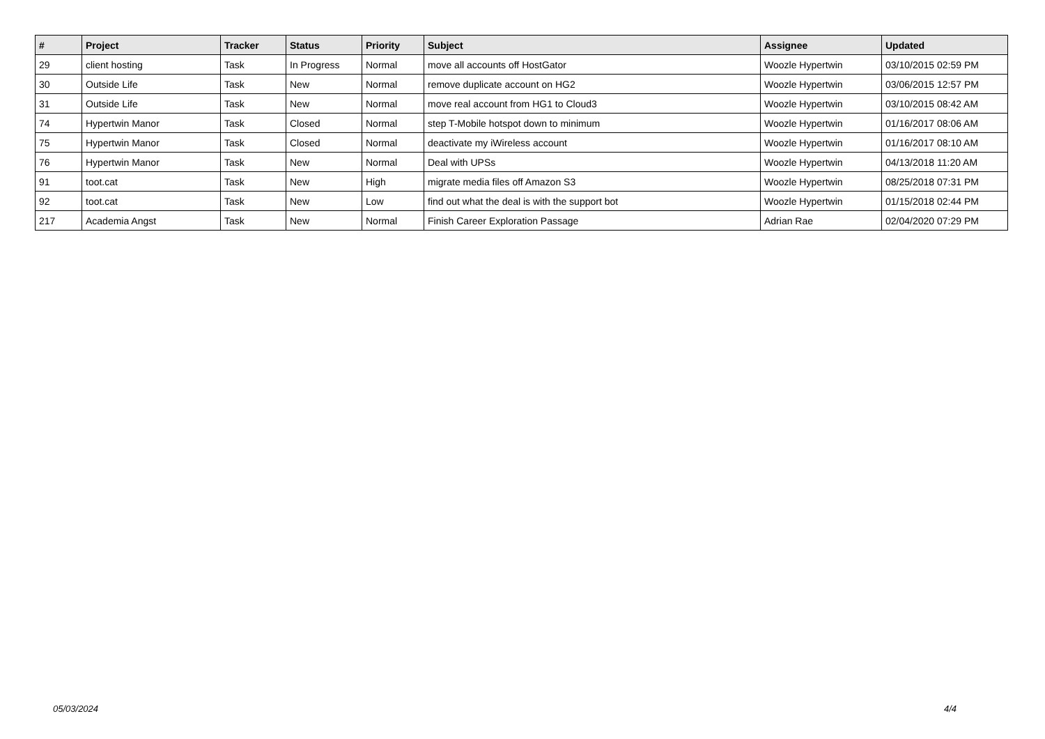| # | Project | Tracker | Status | Priority | Subject | Assignee | Updated |
| --- | --- | --- | --- | --- | --- | --- | --- |
| 29 | client hosting | Task | In Progress | Normal | move all accounts off HostGator | Woozle Hypertwin | 03/10/2015 02:59 PM |
| 30 | Outside Life | Task | New | Normal | remove duplicate account on HG2 | Woozle Hypertwin | 03/06/2015 12:57 PM |
| 31 | Outside Life | Task | New | Normal | move real account from HG1 to Cloud3 | Woozle Hypertwin | 03/10/2015 08:42 AM |
| 74 | Hypertwin Manor | Task | Closed | Normal | step T-Mobile hotspot down to minimum | Woozle Hypertwin | 01/16/2017 08:06 AM |
| 75 | Hypertwin Manor | Task | Closed | Normal | deactivate my iWireless account | Woozle Hypertwin | 01/16/2017 08:10 AM |
| 76 | Hypertwin Manor | Task | New | Normal | Deal with UPSs | Woozle Hypertwin | 04/13/2018 11:20 AM |
| 91 | toot.cat | Task | New | High | migrate media files off Amazon S3 | Woozle Hypertwin | 08/25/2018 07:31 PM |
| 92 | toot.cat | Task | New | Low | find out what the deal is with the support bot | Woozle Hypertwin | 01/15/2018 02:44 PM |
| 217 | Academia Angst | Task | New | Normal | Finish Career Exploration Passage | Adrian Rae | 02/04/2020 07:29 PM |
05/03/2024 4/4